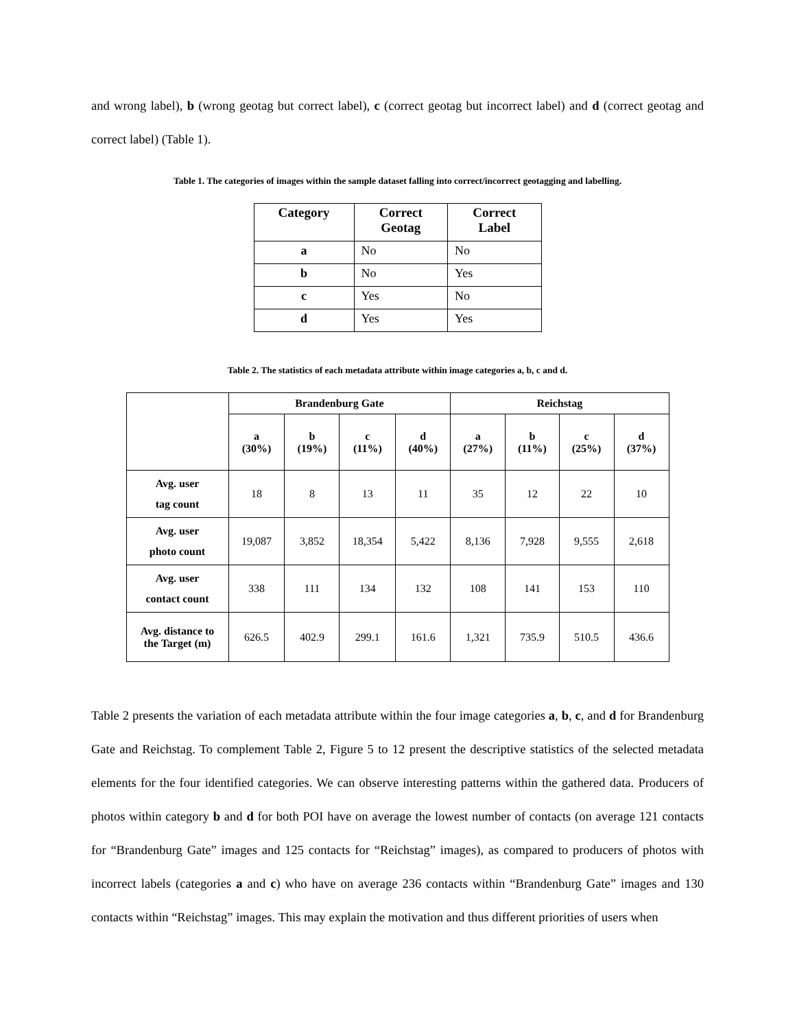and wrong label), b (wrong geotag but correct label), c (correct geotag but incorrect label) and d (correct geotag and correct label) (Table 1).
Table 1. The categories of images within the sample dataset falling into correct/incorrect geotagging and labelling.
| Category | Correct Geotag | Correct Label |
| --- | --- | --- |
| a | No | No |
| b | No | Yes |
| c | Yes | No |
| d | Yes | Yes |
Table 2. The statistics of each metadata attribute within image categories a, b, c and d.
| | Brandenburg Gate | | | | Reichstag | | | |
| --- | --- | --- | --- | --- | --- | --- | --- | --- |
| | a (30%) | b (19%) | c (11%) | d (40%) | a (27%) | b (11%) | c (25%) | d (37%) |
| Avg. user tag count | 18 | 8 | 13 | 11 | 35 | 12 | 22 | 10 |
| Avg. user photo count | 19,087 | 3,852 | 18,354 | 5,422 | 8,136 | 7,928 | 9,555 | 2,618 |
| Avg. user contact count | 338 | 111 | 134 | 132 | 108 | 141 | 153 | 110 |
| Avg. distance to the Target (m) | 626.5 | 402.9 | 299.1 | 161.6 | 1,321 | 735.9 | 510.5 | 436.6 |
Table 2 presents the variation of each metadata attribute within the four image categories a, b, c, and d for Brandenburg Gate and Reichstag. To complement Table 2, Figure 5 to 12 present the descriptive statistics of the selected metadata elements for the four identified categories. We can observe interesting patterns within the gathered data. Producers of photos within category b and d for both POI have on average the lowest number of contacts (on average 121 contacts for “Brandenburg Gate” images and 125 contacts for “Reichstag” images), as compared to producers of photos with incorrect labels (categories a and c) who have on average 236 contacts within “Brandenburg Gate” images and 130 contacts within “Reichstag” images. This may explain the motivation and thus different priorities of users when